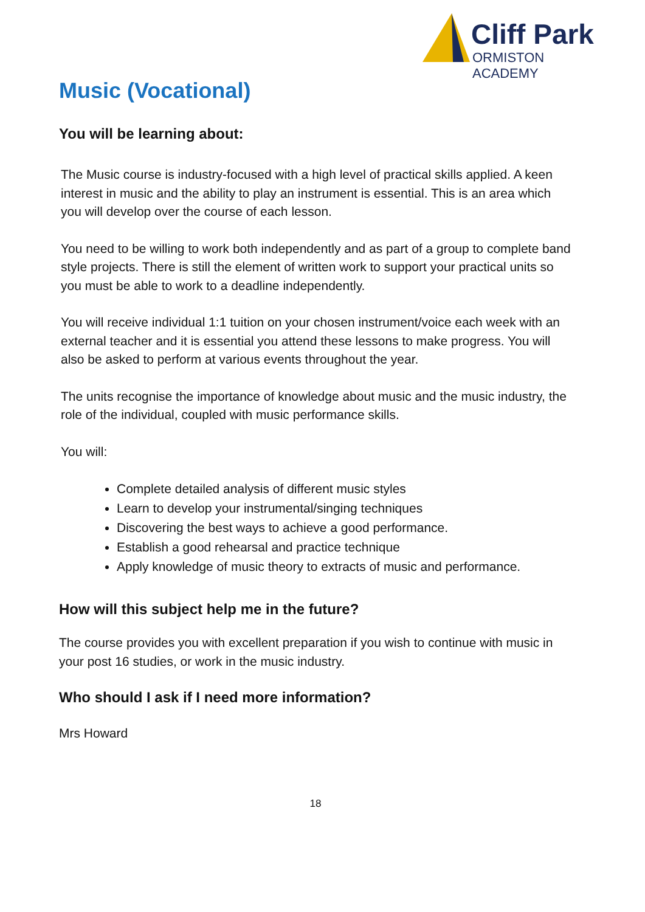Cliff Park
ORMISTON ACADEMY
Music (Vocational)
You will be learning about:
The Music course is industry-focused with a high level of practical skills applied. A keen interest in music and the ability to play an instrument is essential. This is an area which you will develop over the course of each lesson.
You need to be willing to work both independently and as part of a group to complete band style projects. There is still the element of written work to support your practical units so you must be able to work to a deadline independently.
You will receive individual 1:1 tuition on your chosen instrument/voice each week with an external teacher and it is essential you attend these lessons to make progress. You will also be asked to perform at various events throughout the year.
The units recognise the importance of knowledge about music and the music industry, the role of the individual, coupled with music performance skills.
You will:
Complete detailed analysis of different music styles
Learn to develop your instrumental/singing techniques
Discovering the best ways to achieve a good performance.
Establish a good rehearsal and practice technique
Apply knowledge of music theory to extracts of music and performance.
How will this subject help me in the future?
The course provides you with excellent preparation if you wish to continue with music in your post 16 studies, or work in the music industry.
Who should I ask if I need more information?
Mrs Howard
18